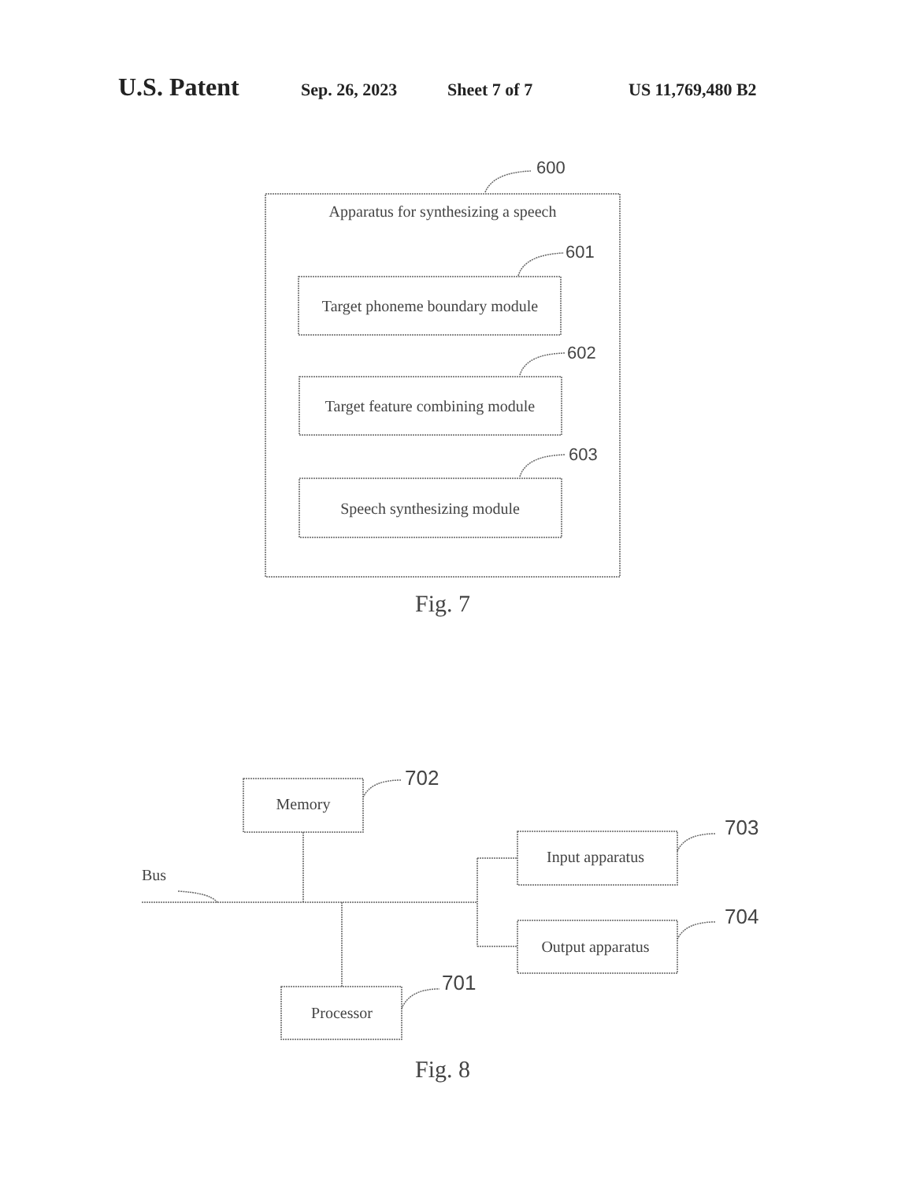U.S. Patent Sep. 26, 2023 Sheet 7 of 7 US 11,769,480 B2
Apparatus for synthesizing a speech
Target phoneme boundary module
Target feature combining module
Speech synthesizing module
Fig. 7
Memory
Input apparatus
Output apparatus
Processor
Fig. 8
600
601
602
603
702
703
704
701
Bus